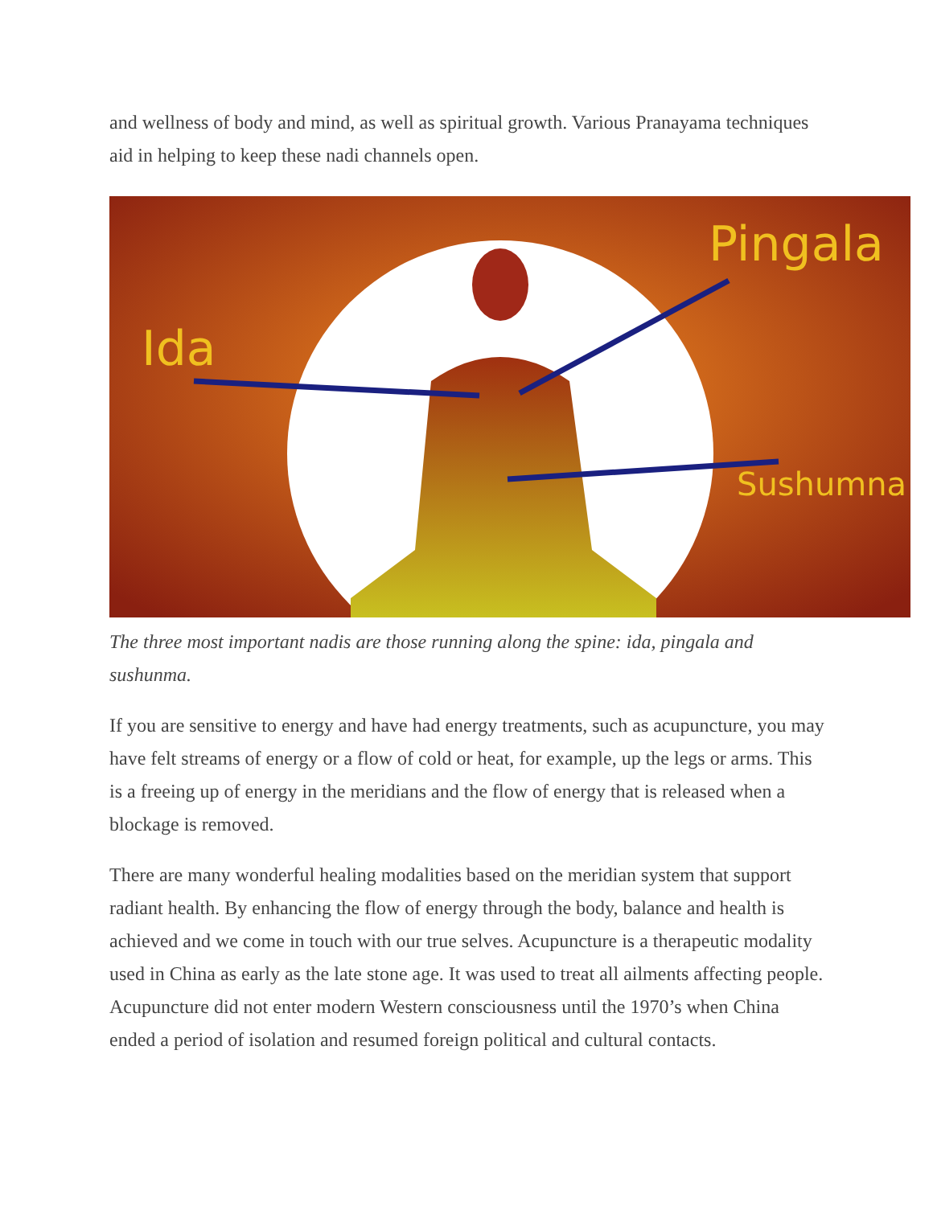and wellness of body and mind, as well as spiritual growth. Various Pranayama techniques aid in helping to keep these nadi channels open.
Ida
Pingala
Sushumna
The three most important nadis are those running along the spine: ida, pingala and sushunma.
If you are sensitive to energy and have had energy treatments, such as acupuncture, you may have felt streams of energy or a flow of cold or heat, for example, up the legs or arms. This is a freeing up of energy in the meridians and the flow of energy that is released when a blockage is removed.
There are many wonderful healing modalities based on the meridian system that support radiant health. By enhancing the flow of energy through the body, balance and health is achieved and we come in touch with our true selves. Acupuncture is a therapeutic modality used in China as early as the late stone age. It was used to treat all ailments affecting people. Acupuncture did not enter modern Western consciousness until the 1970’s when China ended a period of isolation and resumed foreign political and cultural contacts.